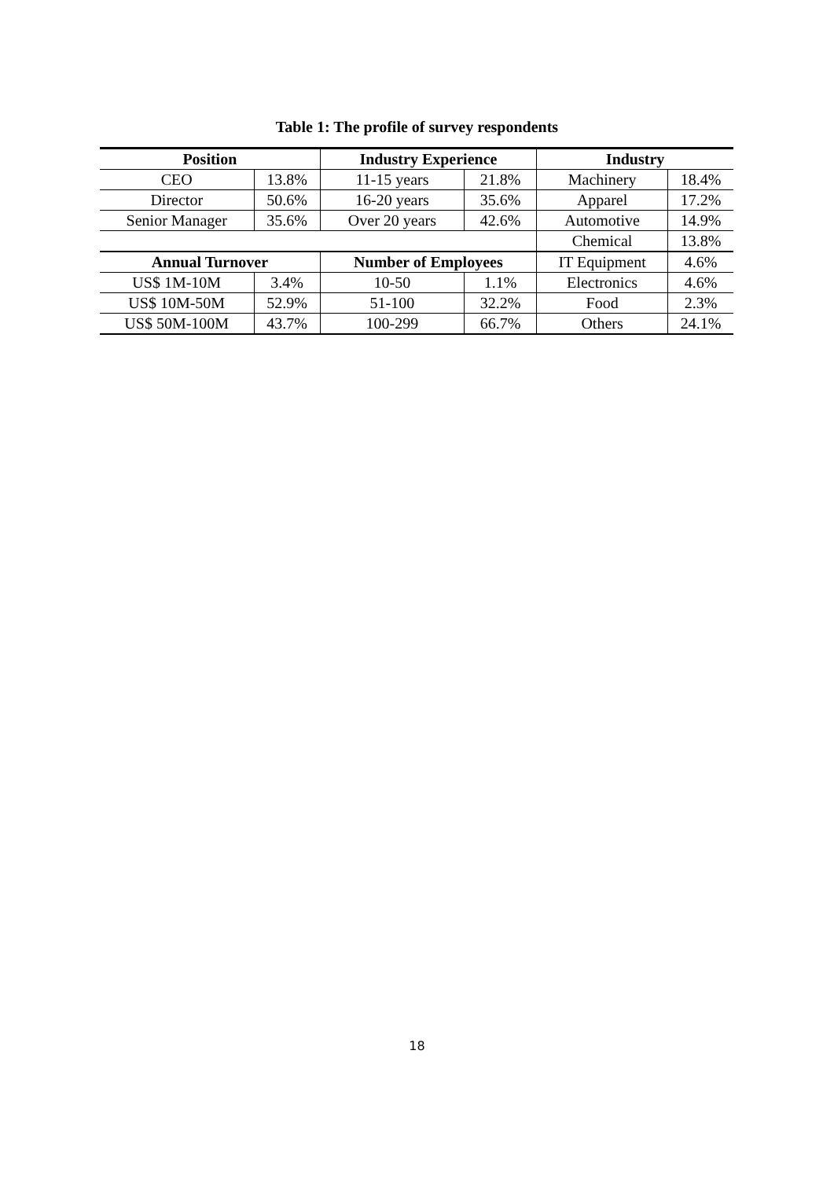Table 1: The profile of survey respondents
| Position | | Industry Experience | | Industry | |
| --- | --- | --- | --- | --- | --- |
| CEO | 13.8% | 11-15 years | 21.8% | Machinery | 18.4% |
| Director | 50.6% | 16-20 years | 35.6% | Apparel | 17.2% |
| Senior Manager | 35.6% | Over 20 years | 42.6% | Automotive | 14.9% |
| | | | | Chemical | 13.8% |
| Annual Turnover | | Number of Employees | | IT Equipment | 4.6% |
| US$ 1M-10M | 3.4% | 10-50 | 1.1% | Electronics | 4.6% |
| US$ 10M-50M | 52.9% | 51-100 | 32.2% | Food | 2.3% |
| US$ 50M-100M | 43.7% | 100-299 | 66.7% | Others | 24.1% |
18